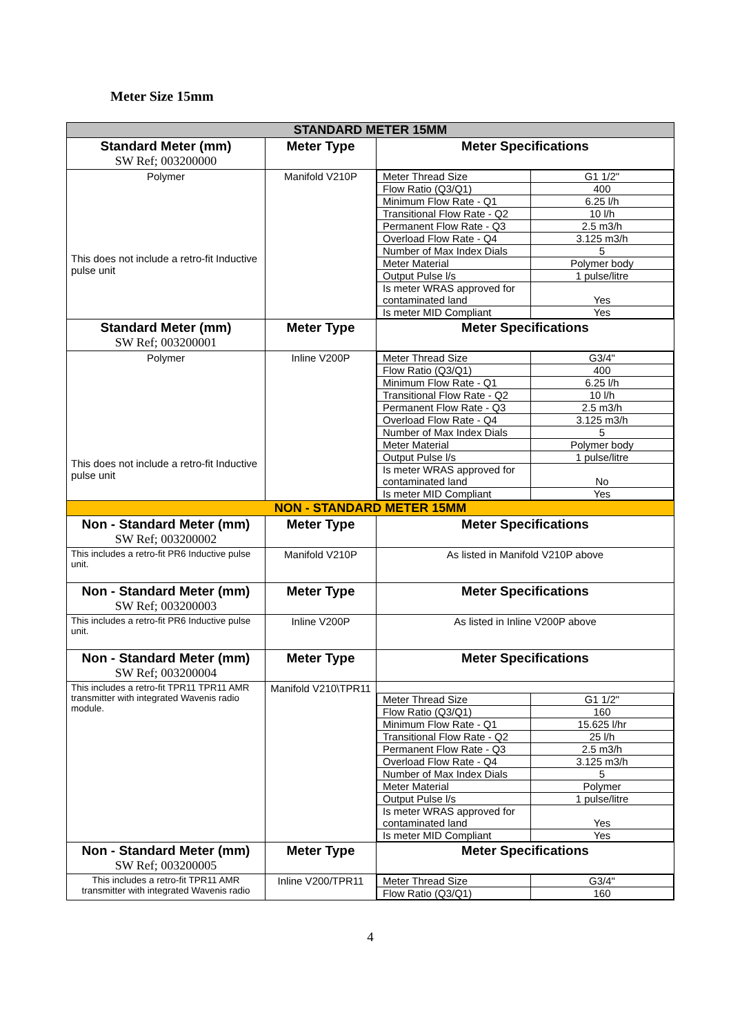Meter Size 15mm
| STANDARD METER 15MM | | |
| Standard Meter (mm) SW Ref; 003200000 | Meter Type | Meter Specifications |
| Polymer This does not include a retro-fit Inductive pulse unit | Manifold V210P | / Meter Thread Size / G1 1/2" / / Flow Ratio (Q3/Q1) / 400 / / Minimum Flow Rate - Q1 / 6.25 l/h / / Transitional Flow Rate - Q2 / 10 l/h / / Permanent Flow Rate - Q3 / 2.5 m3/h / / Overload Flow Rate - Q4 / 3.125 m3/h / / Number of Max Index Dials / 5 / / Meter Material / Polymer body / / Output Pulse l/s / 1 pulse/litre / / Is meter WRAS approved for contaminated land / Yes / / Is meter MID Compliant / Yes / |
| Standard Meter (mm) SW Ref; 003200001 | Meter Type | Meter Specifications |
| Polymer This does not include a retro-fit Inductive pulse unit | Inline V200P | / Meter Thread Size / G3/4" / / Flow Ratio (Q3/Q1) / 400 / / Minimum Flow Rate - Q1 / 6.25 l/h / / Transitional Flow Rate - Q2 / 10 l/h / / Permanent Flow Rate - Q3 / 2.5 m3/h / / Overload Flow Rate - Q4 / 3.125 m3/h / / Number of Max Index Dials / 5 / / Meter Material / Polymer body / / Output Pulse l/s / 1 pulse/litre / / Is meter WRAS approved for contaminated land / No / / Is meter MID Compliant / Yes / |
| NON - STANDARD METER 15MM | | |
| Non - Standard Meter (mm) SW Ref; 003200002 | Meter Type | Meter Specifications |
| This includes a retro-fit PR6 Inductive pulse unit. | Manifold V210P | As listed in Manifold V210P above |
| Non - Standard Meter (mm) SW Ref; 003200003 | Meter Type | Meter Specifications |
| This includes a retro-fit PR6 Inductive pulse unit. | Inline V200P | As listed in Inline V200P above |
| Non - Standard Meter (mm) SW Ref; 003200004 | Meter Type | Meter Specifications |
| This includes a retro-fit TPR11 TPR11 AMR transmitter with integrated Wavenis radio module. | Manifold V210\TPR11 | / Meter Thread Size / G1 1/2" / / Flow Ratio (Q3/Q1) / 160 / / Minimum Flow Rate - Q1 / 15.625 l/hr / / Transitional Flow Rate - Q2 / 25 l/h / / Permanent Flow Rate - Q3 / 2.5 m3/h / / Overload Flow Rate - Q4 / 3.125 m3/h / / Number of Max Index Dials / 5 / / Meter Material / Polymer / / Output Pulse l/s / 1 pulse/litre / / Is meter WRAS approved for contaminated land / Yes / / Is meter MID Compliant / Yes / |
| Non - Standard Meter (mm) SW Ref; 003200005 | Meter Type | Meter Specifications |
| This includes a retro-fit TPR11 AMR transmitter with integrated Wavenis radio | Inline V200/TPR11 | / Meter Thread Size / G3/4" / / Flow Ratio (Q3/Q1) / 160 / |
4